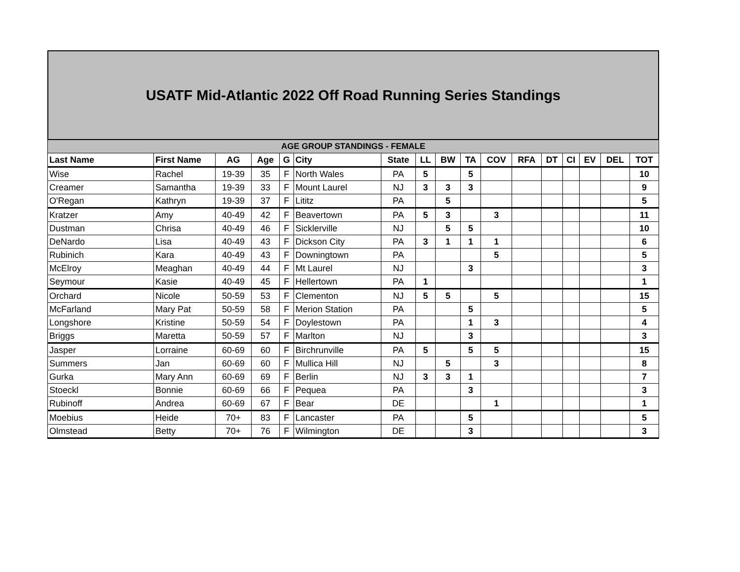USATF Mid-Atlantic 2022 Off Road Running Series Standings
| AGE GROUP STANDINGS - FEMALE | | | | | | | | | | | | | | | | |
| --- | --- | --- | --- | --- | --- | --- | --- | --- | --- | --- | --- | --- | --- | --- | --- | --- |
| Last Name | First Name | AG | Age | G | City | State | LL | BW | TA | COV | RFA | DT | CI | EV | DEL | TOT |
| Wise | Rachel | 19-39 | 35 | F | North Wales | PA | 5 | | 5 | | | | | | | 10 |
| Creamer | Samantha | 19-39 | 33 | F | Mount Laurel | NJ | 3 | 3 | 3 | | | | | | | 9 |
| O'Regan | Kathryn | 19-39 | 37 | F | Lititz | PA | | 5 | | | | | | | | 5 |
| Kratzer | Amy | 40-49 | 42 | F | Beavertown | PA | 5 | 3 | | 3 | | | | | | 11 |
| Dustman | Chrisa | 40-49 | 46 | F | Sicklerville | NJ | | 5 | 5 | | | | | | | 10 |
| DeNardo | Lisa | 40-49 | 43 | F | Dickson City | PA | 3 | 1 | 1 | 1 | | | | | | 6 |
| Rubinich | Kara | 40-49 | 43 | F | Downingtown | PA | | | | 5 | | | | | | 5 |
| McElroy | Meaghan | 40-49 | 44 | F | Mt Laurel | NJ | | | 3 | | | | | | | 3 |
| Seymour | Kasie | 40-49 | 45 | F | Hellertown | PA | 1 | | | | | | | | | 1 |
| Orchard | Nicole | 50-59 | 53 | F | Clementon | NJ | 5 | 5 | | 5 | | | | | | 15 |
| McFarland | Mary Pat | 50-59 | 58 | F | Merion Station | PA | | | 5 | | | | | | | 5 |
| Longshore | Kristine | 50-59 | 54 | F | Doylestown | PA | | | 1 | 3 | | | | | | 4 |
| Briggs | Maretta | 50-59 | 57 | F | Marlton | NJ | | | 3 | | | | | | | 3 |
| Jasper | Lorraine | 60-69 | 60 | F | Birchrunville | PA | 5 | | 5 | 5 | | | | | | 15 |
| Summers | Jan | 60-69 | 60 | F | Mullica Hill | NJ | | 5 | | 3 | | | | | | 8 |
| Gurka | Mary Ann | 60-69 | 69 | F | Berlin | NJ | 3 | 3 | 1 | | | | | | | 7 |
| Stoeckl | Bonnie | 60-69 | 66 | F | Pequea | PA | | | 3 | | | | | | | 3 |
| Rubinoff | Andrea | 60-69 | 67 | F | Bear | DE | | | | 1 | | | | | | 1 |
| Moebius | Heide | 70+ | 83 | F | Lancaster | PA | | | 5 | | | | | | | 5 |
| Olmstead | Betty | 70+ | 76 | F | Wilmington | DE | | | 3 | | | | | | | 3 |